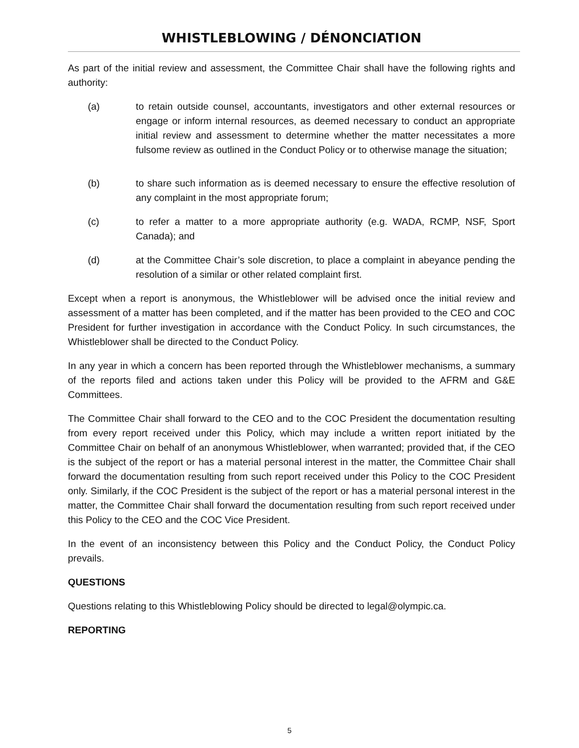WHISTLEBLOWING / DÉNONCIATION
As part of the initial review and assessment, the Committee Chair shall have the following rights and authority:
(a) to retain outside counsel, accountants, investigators and other external resources or engage or inform internal resources, as deemed necessary to conduct an appropriate initial review and assessment to determine whether the matter necessitates a more fulsome review as outlined in the Conduct Policy or to otherwise manage the situation;
(b) to share such information as is deemed necessary to ensure the effective resolution of any complaint in the most appropriate forum;
(c) to refer a matter to a more appropriate authority (e.g. WADA, RCMP, NSF, Sport Canada); and
(d) at the Committee Chair’s sole discretion, to place a complaint in abeyance pending the resolution of a similar or other related complaint first.
Except when a report is anonymous, the Whistleblower will be advised once the initial review and assessment of a matter has been completed, and if the matter has been provided to the CEO and COC President for further investigation in accordance with the Conduct Policy. In such circumstances, the Whistleblower shall be directed to the Conduct Policy.
In any year in which a concern has been reported through the Whistleblower mechanisms, a summary of the reports filed and actions taken under this Policy will be provided to the AFRM and G&E Committees.
The Committee Chair shall forward to the CEO and to the COC President the documentation resulting from every report received under this Policy, which may include a written report initiated by the Committee Chair on behalf of an anonymous Whistleblower, when warranted; provided that, if the CEO is the subject of the report or has a material personal interest in the matter, the Committee Chair shall forward the documentation resulting from such report received under this Policy to the COC President only. Similarly, if the COC President is the subject of the report or has a material personal interest in the matter, the Committee Chair shall forward the documentation resulting from such report received under this Policy to the CEO and the COC Vice President.
In the event of an inconsistency between this Policy and the Conduct Policy, the Conduct Policy prevails.
QUESTIONS
Questions relating to this Whistleblowing Policy should be directed to legal@olympic.ca.
REPORTING
5